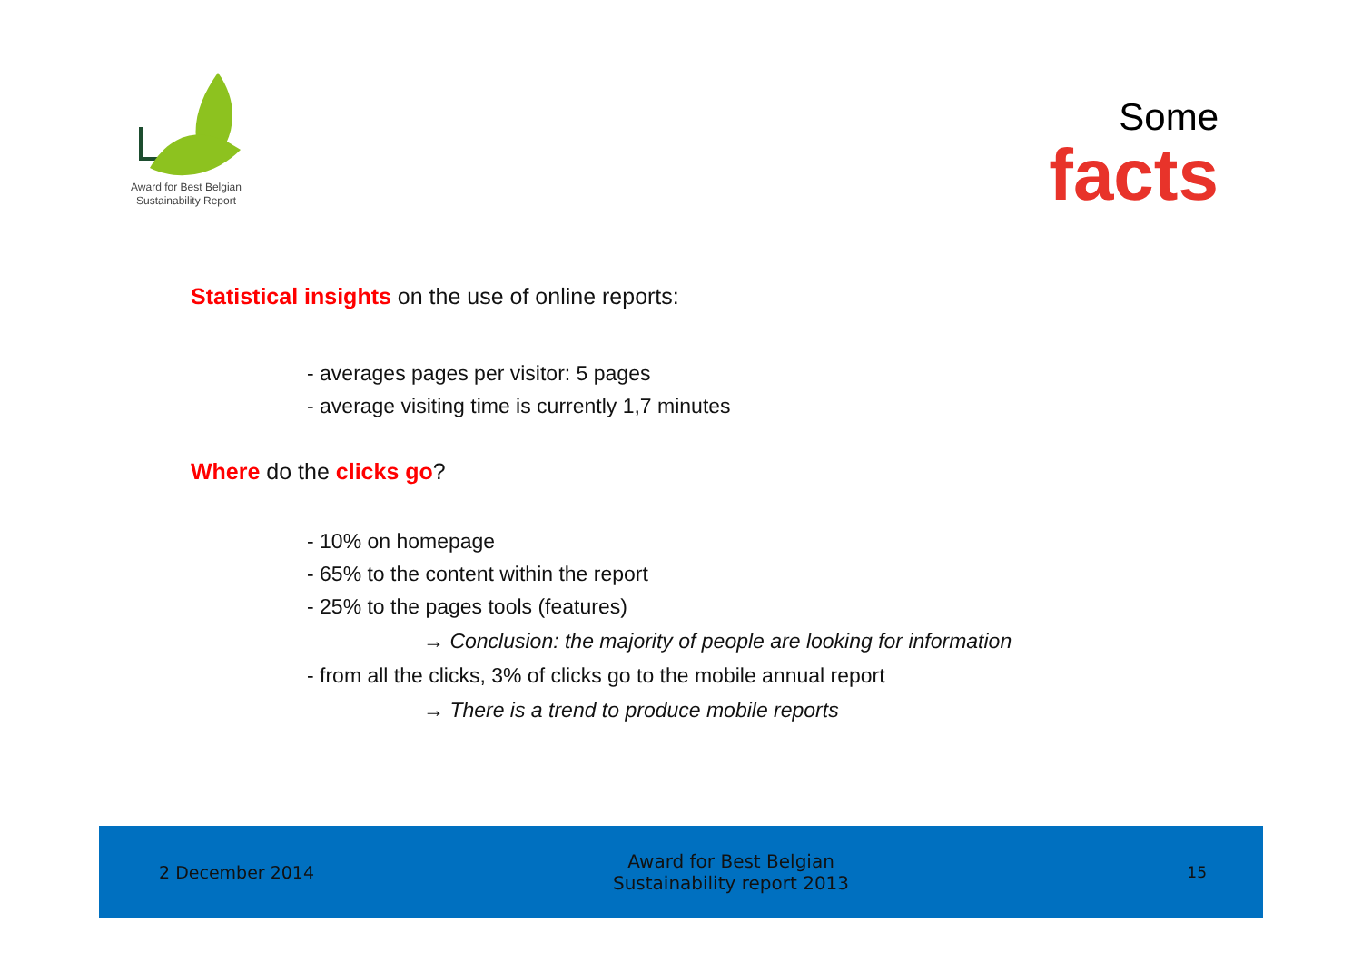Award for Best Belgian
Sustainability Report
Some
facts
Statistical insights on the use of online reports:
- averages pages per visitor: 5 pages
- average visiting time is currently 1,7 minutes
Where do the clicks go?
- 10% on homepage
- 65% to the content within the report
- 25% to the pages tools (features)
→ Conclusion: the majority of people are looking for information
- from all the clicks, 3% of clicks go to the mobile annual report
→ There is a trend to produce mobile reports
2 December 2014
Award for Best Belgian
Sustainability report 2013
15